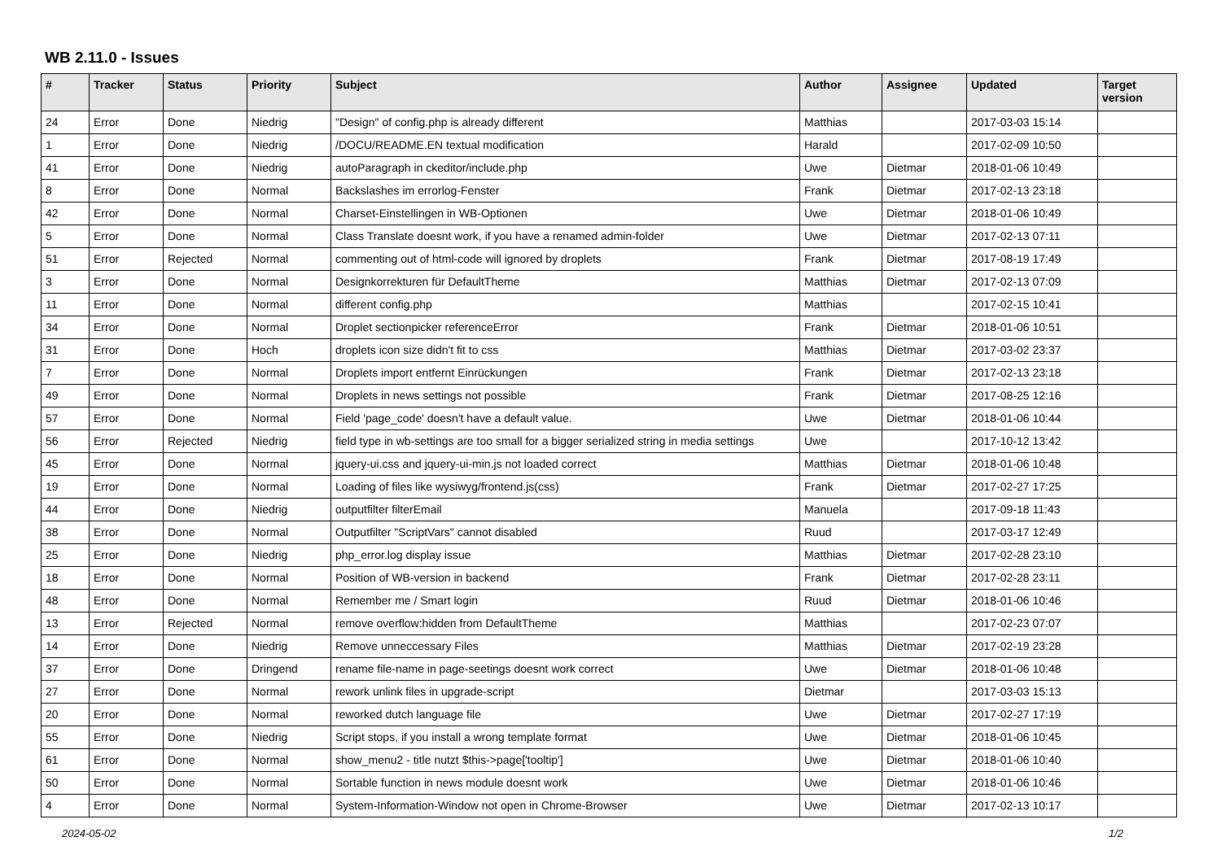WB 2.11.0 - Issues
| # | Tracker | Status | Priority | Subject | Author | Assignee | Updated | Target version |
| --- | --- | --- | --- | --- | --- | --- | --- | --- |
| 24 | Error | Done | Niedrig | "Design" of config.php is already different | Matthias | | 2017-03-03 15:14 | |
| 1 | Error | Done | Niedrig | /DOCU/README.EN textual modification | Harald | | 2017-02-09 10:50 | |
| 41 | Error | Done | Niedrig | autoParagraph in ckeditor/include.php | Uwe | Dietmar | 2018-01-06 10:49 | |
| 8 | Error | Done | Normal | Backslashes im errorlog-Fenster | Frank | Dietmar | 2017-02-13 23:18 | |
| 42 | Error | Done | Normal | Charset-Einstellingen in WB-Optionen | Uwe | Dietmar | 2018-01-06 10:49 | |
| 5 | Error | Done | Normal | Class Translate doesnt work, if you have a renamed admin-folder | Uwe | Dietmar | 2017-02-13 07:11 | |
| 51 | Error | Rejected | Normal | commenting out of html-code will ignored by droplets | Frank | Dietmar | 2017-08-19 17:49 | |
| 3 | Error | Done | Normal | Designkorrekturen für DefaultTheme | Matthias | Dietmar | 2017-02-13 07:09 | |
| 11 | Error | Done | Normal | different config.php | Matthias | | 2017-02-15 10:41 | |
| 34 | Error | Done | Normal | Droplet sectionpicker referenceError | Frank | Dietmar | 2018-01-06 10:51 | |
| 31 | Error | Done | Hoch | droplets icon size didn't fit to css | Matthias | Dietmar | 2017-03-02 23:37 | |
| 7 | Error | Done | Normal | Droplets import entfernt Einrückungen | Frank | Dietmar | 2017-02-13 23:18 | |
| 49 | Error | Done | Normal | Droplets in news settings not possible | Frank | Dietmar | 2017-08-25 12:16 | |
| 57 | Error | Done | Normal | Field 'page_code' doesn't have a default value. | Uwe | Dietmar | 2018-01-06 10:44 | |
| 56 | Error | Rejected | Niedrig | field type in wb-settings are too small for a bigger serialized string in media settings | Uwe | | 2017-10-12 13:42 | |
| 45 | Error | Done | Normal | jquery-ui.css and jquery-ui-min.js not loaded correct | Matthias | Dietmar | 2018-01-06 10:48 | |
| 19 | Error | Done | Normal | Loading of files like wysiwyg/frontend.js(css) | Frank | Dietmar | 2017-02-27 17:25 | |
| 44 | Error | Done | Niedrig | outputfilter filterEmail | Manuela | | 2017-09-18 11:43 | |
| 38 | Error | Done | Normal | Outputfilter "ScriptVars" cannot disabled | Ruud | | 2017-03-17 12:49 | |
| 25 | Error | Done | Niedrig | php_error.log display issue | Matthias | Dietmar | 2017-02-28 23:10 | |
| 18 | Error | Done | Normal | Position of WB-version in backend | Frank | Dietmar | 2017-02-28 23:11 | |
| 48 | Error | Done | Normal | Remember me / Smart login | Ruud | Dietmar | 2018-01-06 10:46 | |
| 13 | Error | Rejected | Normal | remove overflow:hidden from DefaultTheme | Matthias | | 2017-02-23 07:07 | |
| 14 | Error | Done | Niedrig | Remove unneccessary Files | Matthias | Dietmar | 2017-02-19 23:28 | |
| 37 | Error | Done | Dringend | rename file-name in page-seetings doesnt work correct | Uwe | Dietmar | 2018-01-06 10:48 | |
| 27 | Error | Done | Normal | rework unlink files in upgrade-script | Dietmar | | 2017-03-03 15:13 | |
| 20 | Error | Done | Normal | reworked dutch language file | Uwe | Dietmar | 2017-02-27 17:19 | |
| 55 | Error | Done | Niedrig | Script stops, if you install a wrong template format | Uwe | Dietmar | 2018-01-06 10:45 | |
| 61 | Error | Done | Normal | show_menu2 - title nutzt $this->page['tooltip'] | Uwe | Dietmar | 2018-01-06 10:40 | |
| 50 | Error | Done | Normal | Sortable function in news module doesnt work | Uwe | Dietmar | 2018-01-06 10:46 | |
| 4 | Error | Done | Normal | System-Information-Window not open in Chrome-Browser | Uwe | Dietmar | 2017-02-13 10:17 | |
2024-05-02 1/2